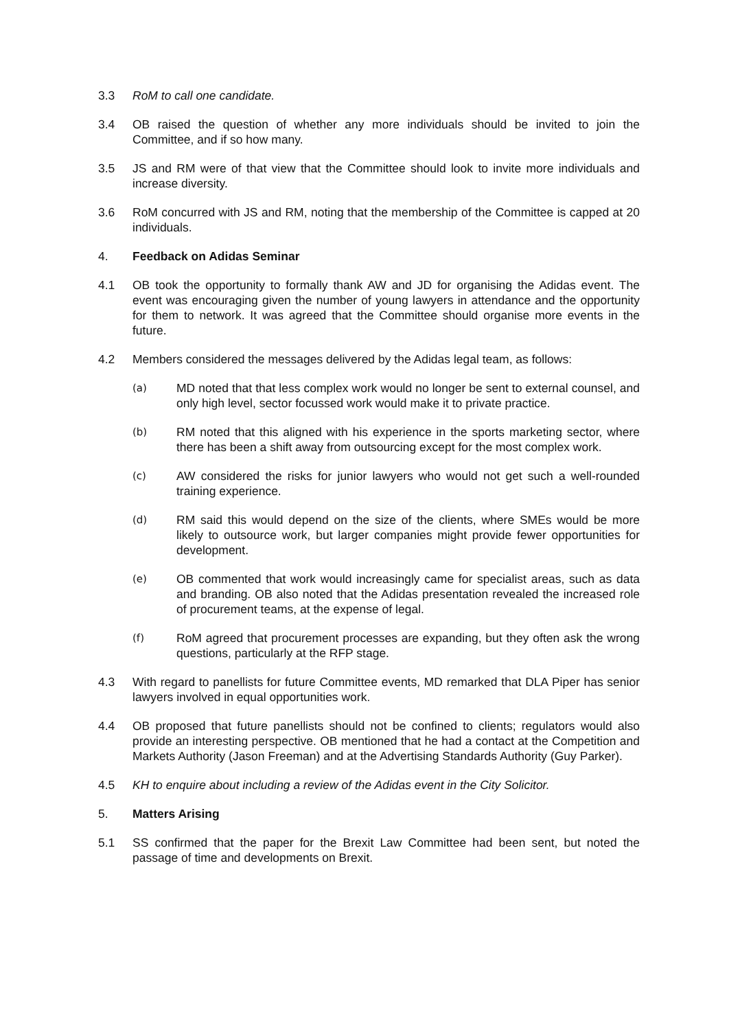3.3 RoM to call one candidate.
3.4 OB raised the question of whether any more individuals should be invited to join the Committee, and if so how many.
3.5 JS and RM were of that view that the Committee should look to invite more individuals and increase diversity.
3.6 RoM concurred with JS and RM, noting that the membership of the Committee is capped at 20 individuals.
4. Feedback on Adidas Seminar
4.1 OB took the opportunity to formally thank AW and JD for organising the Adidas event. The event was encouraging given the number of young lawyers in attendance and the opportunity for them to network. It was agreed that the Committee should organise more events in the future.
4.2 Members considered the messages delivered by the Adidas legal team, as follows:
(a)
MD noted that that less complex work would no longer be sent to external counsel, and only high level, sector focussed work would make it to private practice.
(b)
RM noted that this aligned with his experience in the sports marketing sector, where there has been a shift away from outsourcing except for the most complex work.
(c)
AW considered the risks for junior lawyers who would not get such a well-rounded training experience.
(d)
RM said this would depend on the size of the clients, where SMEs would be more likely to outsource work, but larger companies might provide fewer opportunities for development.
(e)
OB commented that work would increasingly came for specialist areas, such as data and branding. OB also noted that the Adidas presentation revealed the increased role of procurement teams, at the expense of legal.
(f)
RoM agreed that procurement processes are expanding, but they often ask the wrong questions, particularly at the RFP stage.
4.3 With regard to panellists for future Committee events, MD remarked that DLA Piper has senior lawyers involved in equal opportunities work.
4.4 OB proposed that future panellists should not be confined to clients; regulators would also provide an interesting perspective. OB mentioned that he had a contact at the Competition and Markets Authority (Jason Freeman) and at the Advertising Standards Authority (Guy Parker).
4.5 KH to enquire about including a review of the Adidas event in the City Solicitor.
5. Matters Arising
5.1 SS confirmed that the paper for the Brexit Law Committee had been sent, but noted the passage of time and developments on Brexit.